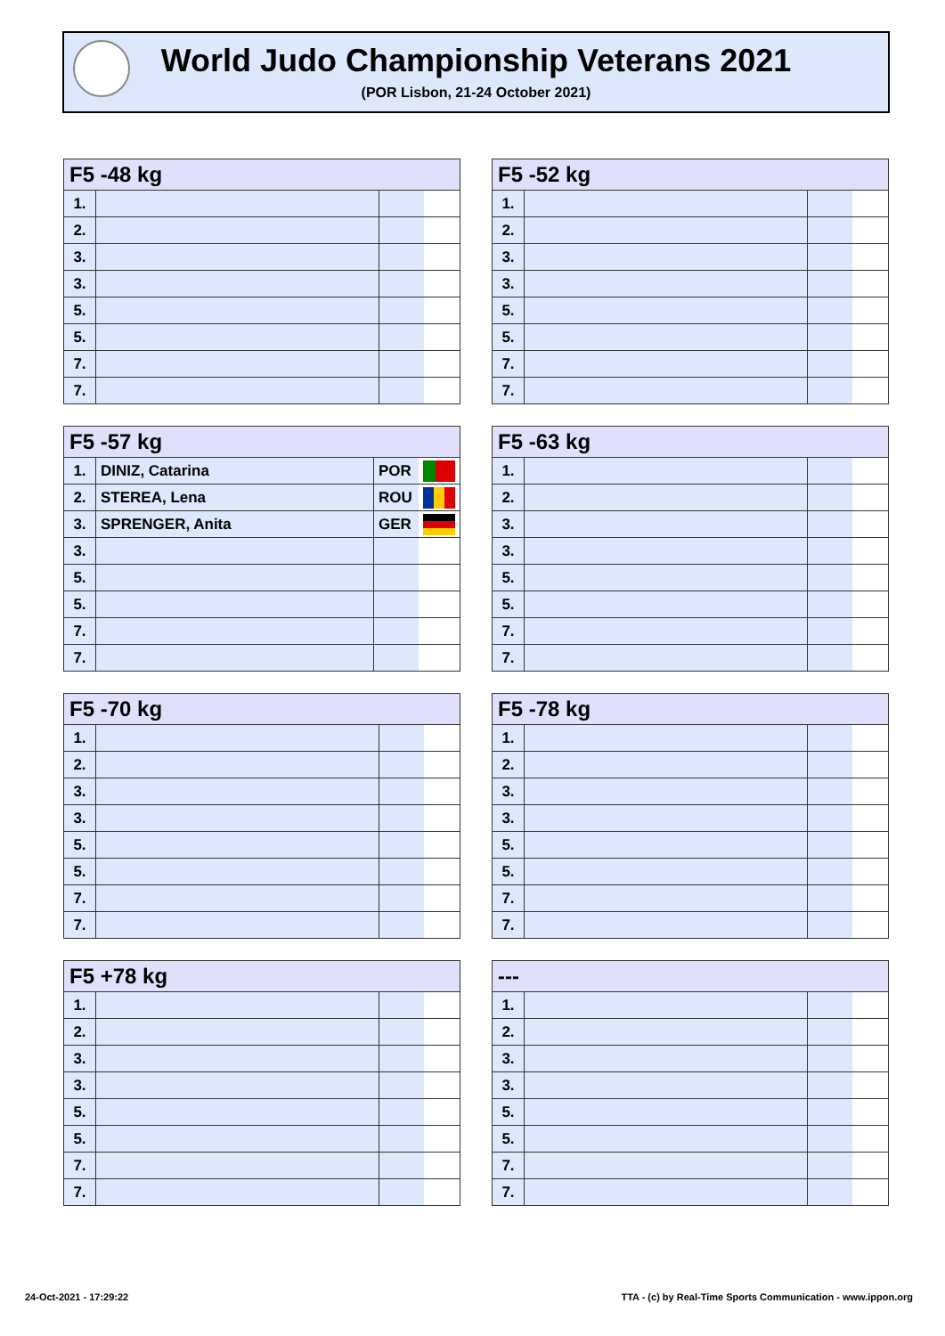World Judo Championship Veterans 2021
(POR Lisbon, 21-24 October 2021)
| F5 -48 kg | | | |
| --- | --- | --- | --- |
| 1. | | | |
| 2. | | | |
| 3. | | | |
| 3. | | | |
| 5. | | | |
| 5. | | | |
| 7. | | | |
| 7. | | | |
| F5 -52 kg | | | |
| --- | --- | --- | --- |
| 1. | | | |
| 2. | | | |
| 3. | | | |
| 3. | | | |
| 5. | | | |
| 5. | | | |
| 7. | | | |
| 7. | | | |
| F5 -57 kg | | | |
| --- | --- | --- | --- |
| 1. | DINIZ, Catarina | POR | |
| 2. | STEREA, Lena | ROU | |
| 3. | SPRENGER, Anita | GER | |
| 3. | | | |
| 5. | | | |
| 5. | | | |
| 7. | | | |
| 7. | | | |
| F5 -63 kg | | | |
| --- | --- | --- | --- |
| 1. | | | |
| 2. | | | |
| 3. | | | |
| 3. | | | |
| 5. | | | |
| 5. | | | |
| 7. | | | |
| 7. | | | |
| F5 -70 kg | | | |
| --- | --- | --- | --- |
| 1. | | | |
| 2. | | | |
| 3. | | | |
| 3. | | | |
| 5. | | | |
| 5. | | | |
| 7. | | | |
| 7. | | | |
| F5 -78 kg | | | |
| --- | --- | --- | --- |
| 1. | | | |
| 2. | | | |
| 3. | | | |
| 3. | | | |
| 5. | | | |
| 5. | | | |
| 7. | | | |
| 7. | | | |
| F5 +78 kg | | | |
| --- | --- | --- | --- |
| 1. | | | |
| 2. | | | |
| 3. | | | |
| 3. | | | |
| 5. | | | |
| 5. | | | |
| 7. | | | |
| 7. | | | |
| --- | | | |
| --- | --- | --- | --- |
| 1. | | | |
| 2. | | | |
| 3. | | | |
| 3. | | | |
| 5. | | | |
| 5. | | | |
| 7. | | | |
| 7. | | | |
24-Oct-2021 - 17:29:22
TTA - (c) by Real-Time Sports Communication - www.ippon.org